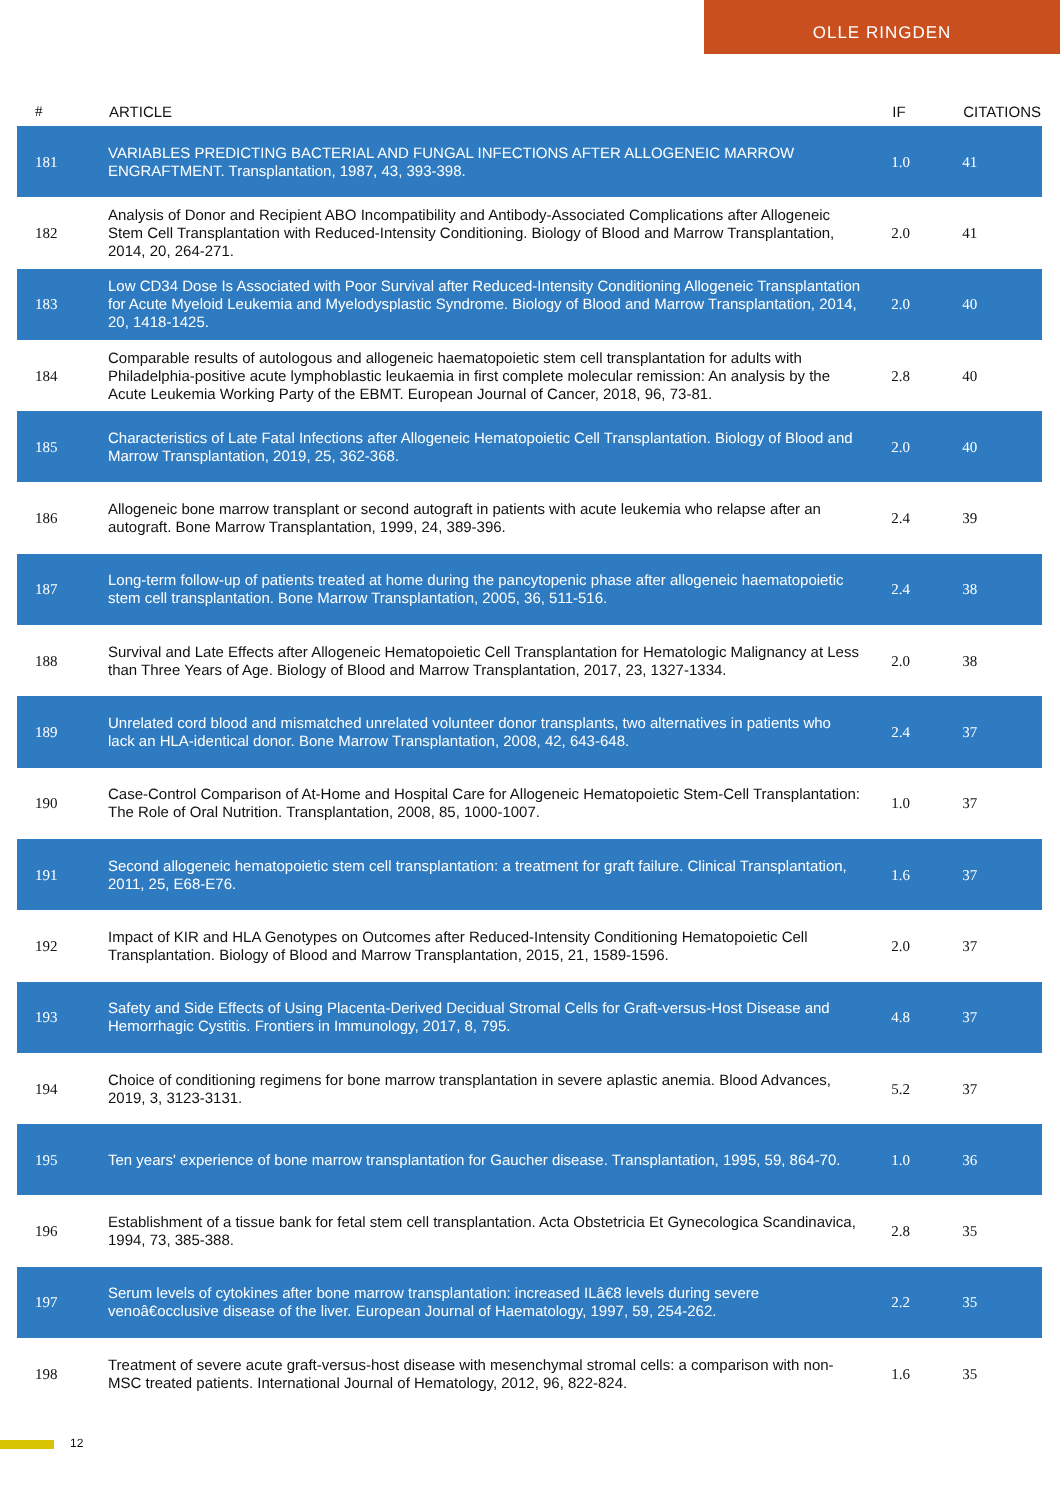OLLE RINGDEN
| # | ARTICLE | IF | CITATIONS |
| --- | --- | --- | --- |
| 181 | VARIABLES PREDICTING BACTERIAL AND FUNGAL INFECTIONS AFTER ALLOGENEIC MARROW ENGRAFTMENT. Transplantation, 1987, 43, 393-398. | 1.0 | 41 |
| 182 | Analysis of Donor and Recipient ABO Incompatibility and Antibody-Associated Complications after Allogeneic Stem Cell Transplantation with Reduced-Intensity Conditioning. Biology of Blood and Marrow Transplantation, 2014, 20, 264-271. | 2.0 | 41 |
| 183 | Low CD34 Dose Is Associated with Poor Survival after Reduced-Intensity Conditioning Allogeneic Transplantation for Acute Myeloid Leukemia and Myelodysplastic Syndrome. Biology of Blood and Marrow Transplantation, 2014, 20, 1418-1425. | 2.0 | 40 |
| 184 | Comparable results of autologous and allogeneic haematopoietic stem cell transplantation for adults with Philadelphia-positive acute lymphoblastic leukaemia in first complete molecular remission: An analysis by the Acute Leukemia Working Party of the EBMT. European Journal of Cancer, 2018, 96, 73-81. | 2.8 | 40 |
| 185 | Characteristics of Late Fatal Infections after Allogeneic Hematopoietic Cell Transplantation. Biology of Blood and Marrow Transplantation, 2019, 25, 362-368. | 2.0 | 40 |
| 186 | Allogeneic bone marrow transplant or second autograft in patients with acute leukemia who relapse after an autograft. Bone Marrow Transplantation, 1999, 24, 389-396. | 2.4 | 39 |
| 187 | Long-term follow-up of patients treated at home during the pancytopenic phase after allogeneic haematopoietic stem cell transplantation. Bone Marrow Transplantation, 2005, 36, 511-516. | 2.4 | 38 |
| 188 | Survival and Late Effects after Allogeneic Hematopoietic Cell Transplantation for Hematologic Malignancy at Less than Three Years of Age. Biology of Blood and Marrow Transplantation, 2017, 23, 1327-1334. | 2.0 | 38 |
| 189 | Unrelated cord blood and mismatched unrelated volunteer donor transplants, two alternatives in patients who lack an HLA-identical donor. Bone Marrow Transplantation, 2008, 42, 643-648. | 2.4 | 37 |
| 190 | Case-Control Comparison of At-Home and Hospital Care for Allogeneic Hematopoietic Stem-Cell Transplantation: The Role of Oral Nutrition. Transplantation, 2008, 85, 1000-1007. | 1.0 | 37 |
| 191 | Second allogeneic hematopoietic stem cell transplantation: a treatment for graft failure. Clinical Transplantation, 2011, 25, E68-E76. | 1.6 | 37 |
| 192 | Impact of KIR and HLA Genotypes on Outcomes after Reduced-Intensity Conditioning Hematopoietic Cell Transplantation. Biology of Blood and Marrow Transplantation, 2015, 21, 1589-1596. | 2.0 | 37 |
| 193 | Safety and Side Effects of Using Placenta-Derived Decidual Stromal Cells for Graft-versus-Host Disease and Hemorrhagic Cystitis. Frontiers in Immunology, 2017, 8, 795. | 4.8 | 37 |
| 194 | Choice of conditioning regimens for bone marrow transplantation in severe aplastic anemia. Blood Advances, 2019, 3, 3123-3131. | 5.2 | 37 |
| 195 | Ten years' experience of bone marrow transplantation for Gaucher disease. Transplantation, 1995, 59, 864-70. | 1.0 | 36 |
| 196 | Establishment of a tissue bank for fetal stem cell transplantation. Acta Obstetricia Et Gynecologica Scandinavica, 1994, 73, 385-388. | 2.8 | 35 |
| 197 | Serum levels of cytokines after bone marrow transplantation: increased ILâ€8 levels during severe venoâ€occlusive disease of the liver. European Journal of Haematology, 1997, 59, 254-262. | 2.2 | 35 |
| 198 | Treatment of severe acute graft-versus-host disease with mesenchymal stromal cells: a comparison with non-MSC treated patients. International Journal of Hematology, 2012, 96, 822-824. | 1.6 | 35 |
12